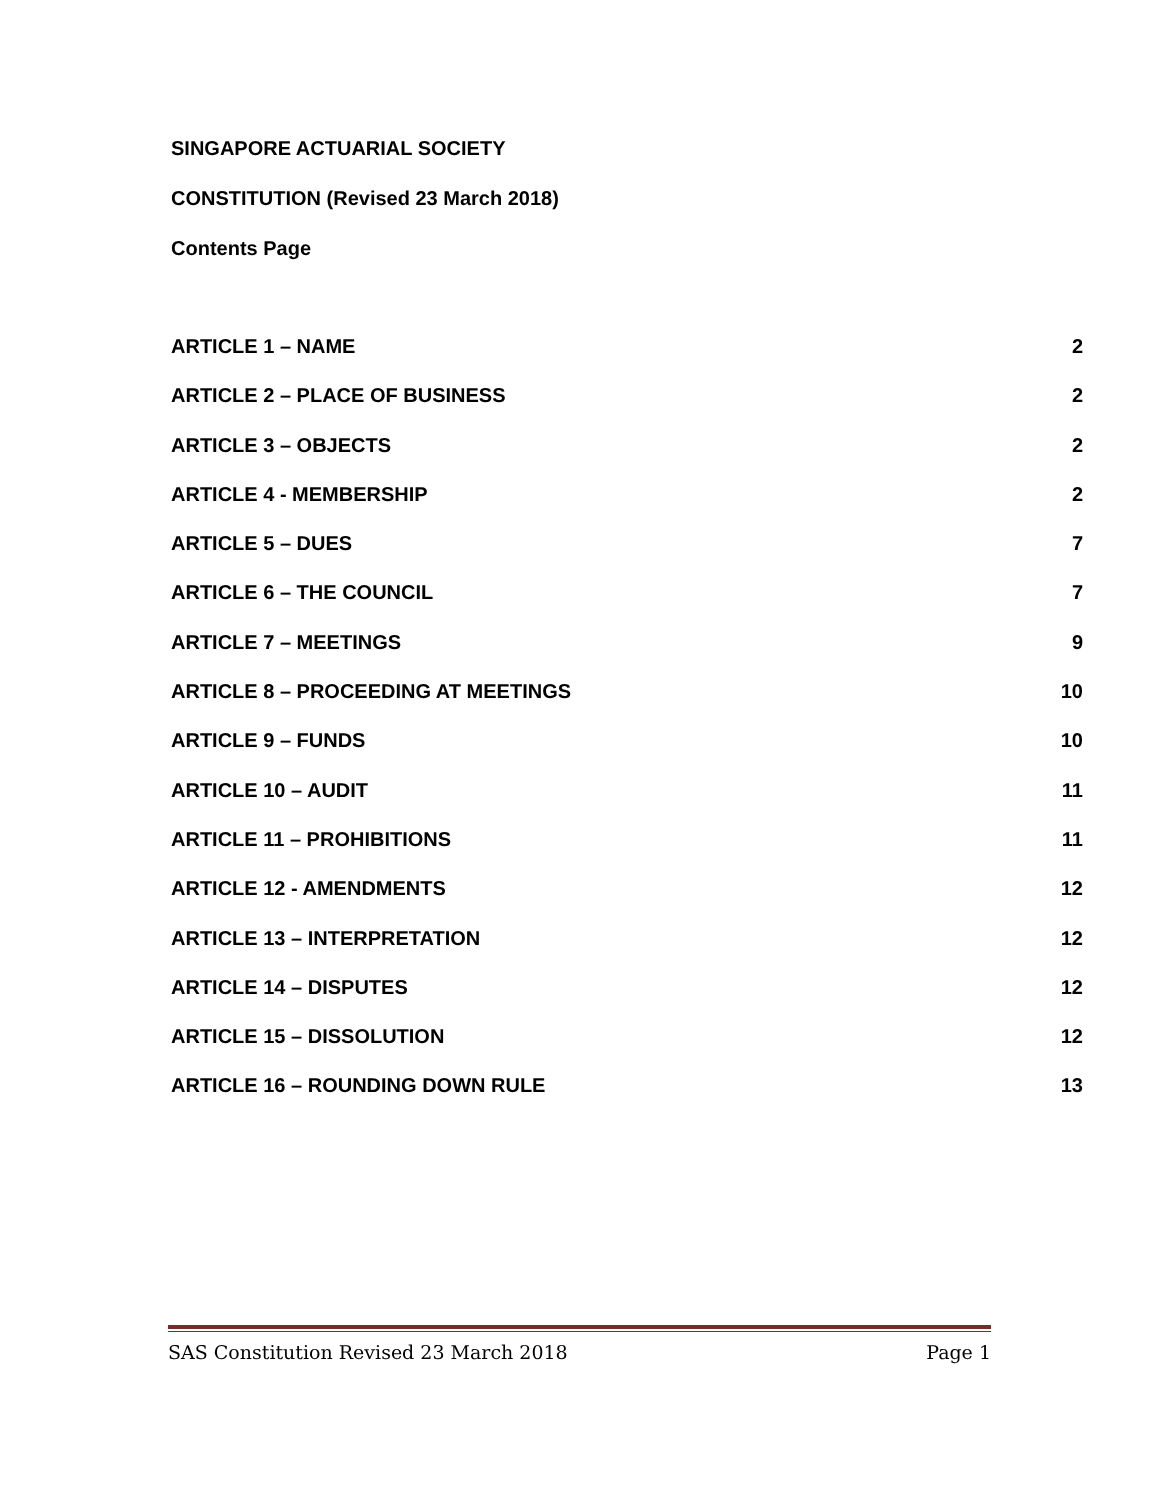SINGAPORE ACTUARIAL SOCIETY
CONSTITUTION (Revised 23 March 2018)
Contents Page
ARTICLE 1 – NAME 2
ARTICLE 2 – PLACE OF BUSINESS 2
ARTICLE 3 – OBJECTS 2
ARTICLE 4 - MEMBERSHIP 2
ARTICLE 5 – DUES 7
ARTICLE 6 – THE COUNCIL 7
ARTICLE 7 – MEETINGS 9
ARTICLE 8 – PROCEEDING AT MEETINGS 10
ARTICLE 9 – FUNDS 10
ARTICLE 10 – AUDIT 11
ARTICLE 11 – PROHIBITIONS 11
ARTICLE 12 - AMENDMENTS 12
ARTICLE 13 – INTERPRETATION 12
ARTICLE 14 – DISPUTES 12
ARTICLE 15 – DISSOLUTION 12
ARTICLE 16 – ROUNDING DOWN RULE 13
SAS Constitution Revised 23 March 2018 Page 1